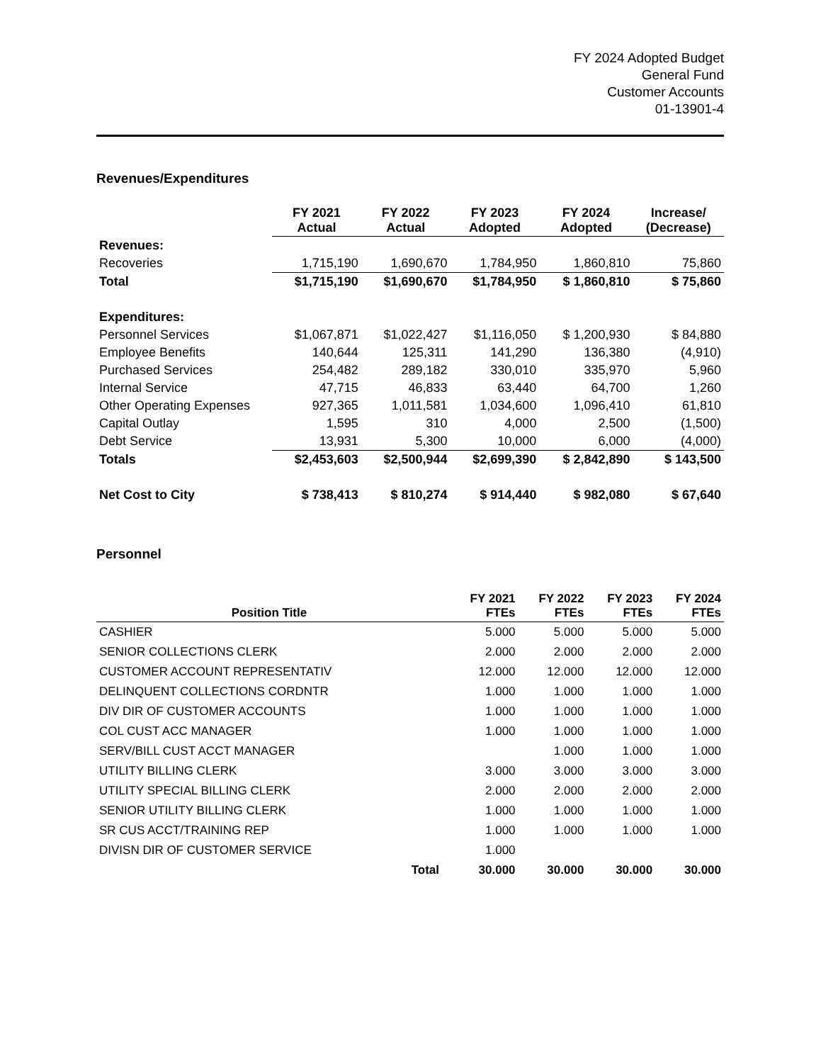FY 2024 Adopted Budget
General Fund
Customer Accounts
01-13901-4
Revenues/Expenditures
| | FY 2021 Actual | FY 2022 Actual | FY 2023 Adopted | FY 2024 Adopted | Increase/ (Decrease) |
| --- | --- | --- | --- | --- | --- |
| Revenues: | | | | | |
| Recoveries | 1,715,190 | 1,690,670 | 1,784,950 | 1,860,810 | 75,860 |
| Total | $1,715,190 | $1,690,670 | $1,784,950 | $ 1,860,810 | $ 75,860 |
| Expenditures: | | | | | |
| Personnel Services | $1,067,871 | $1,022,427 | $1,116,050 | $ 1,200,930 | $ 84,880 |
| Employee Benefits | 140,644 | 125,311 | 141,290 | 136,380 | (4,910) |
| Purchased Services | 254,482 | 289,182 | 330,010 | 335,970 | 5,960 |
| Internal Service | 47,715 | 46,833 | 63,440 | 64,700 | 1,260 |
| Other Operating Expenses | 927,365 | 1,011,581 | 1,034,600 | 1,096,410 | 61,810 |
| Capital Outlay | 1,595 | 310 | 4,000 | 2,500 | (1,500) |
| Debt Service | 13,931 | 5,300 | 10,000 | 6,000 | (4,000) |
| Totals | $2,453,603 | $2,500,944 | $2,699,390 | $ 2,842,890 | $ 143,500 |
| Net Cost to City | $ 738,413 | $ 810,274 | $ 914,440 | $ 982,080 | $ 67,640 |
Personnel
| Position Title | | FY 2021 FTEs | FY 2022 FTEs | FY 2023 FTEs | FY 2024 FTEs |
| --- | --- | --- | --- | --- | --- |
| CASHIER | | 5.000 | 5.000 | 5.000 | 5.000 |
| SENIOR COLLECTIONS CLERK | | 2.000 | 2.000 | 2.000 | 2.000 |
| CUSTOMER ACCOUNT REPRESENTATIV | | 12.000 | 12.000 | 12.000 | 12.000 |
| DELINQUENT COLLECTIONS CORDNTR | | 1.000 | 1.000 | 1.000 | 1.000 |
| DIV DIR OF CUSTOMER ACCOUNTS | | 1.000 | 1.000 | 1.000 | 1.000 |
| COL CUST ACC MANAGER | | 1.000 | 1.000 | 1.000 | 1.000 |
| SERV/BILL CUST ACCT MANAGER | | | 1.000 | 1.000 | 1.000 |
| UTILITY BILLING CLERK | | 3.000 | 3.000 | 3.000 | 3.000 |
| UTILITY SPECIAL BILLING CLERK | | 2.000 | 2.000 | 2.000 | 2.000 |
| SENIOR UTILITY BILLING CLERK | | 1.000 | 1.000 | 1.000 | 1.000 |
| SR CUS ACCT/TRAINING REP | | 1.000 | 1.000 | 1.000 | 1.000 |
| DIVISN DIR OF CUSTOMER SERVICE | | 1.000 | | | |
| Total | | 30.000 | 30.000 | 30.000 | 30.000 |